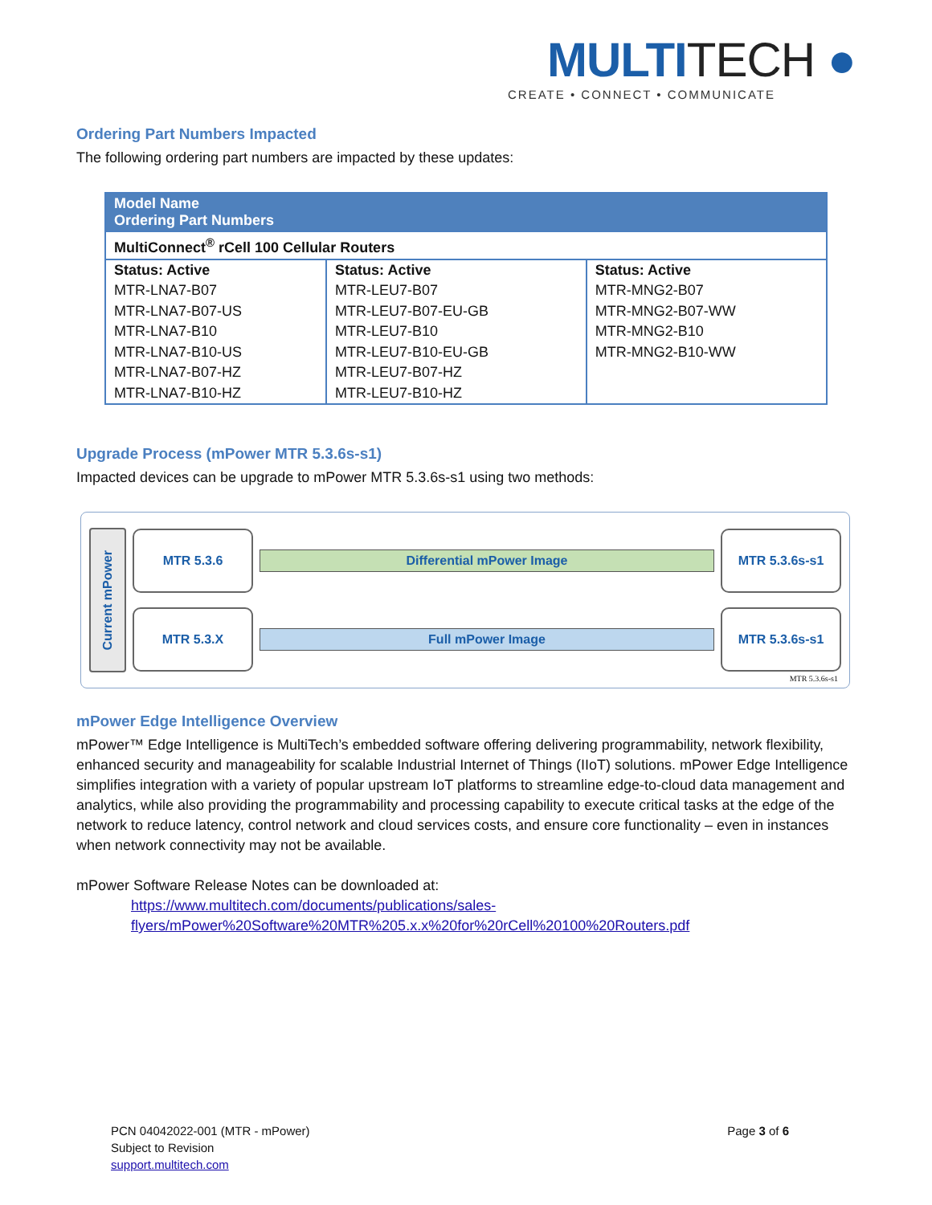MULTITECH ●
CREATE • CONNECT • COMMUNICATE
Ordering Part Numbers Impacted
The following ordering part numbers are impacted by these updates:
| Model Name Ordering Part Numbers | | |
| --- | --- | --- |
| MultiConnect<sup>®</sup> rCell 100 Cellular Routers | | |
| Status: Active | Status: Active | Status: Active |
| MTR-LNA7-B07 MTR-LNA7-B07-US MTR-LNA7-B10 MTR-LNA7-B10-US MTR-LNA7-B07-HZ MTR-LNA7-B10-HZ | MTR-LEU7-B07 MTR-LEU7-B07-EU-GB MTR-LEU7-B10 MTR-LEU7-B10-EU-GB MTR-LEU7-B07-HZ MTR-LEU7-B10-HZ | MTR-MNG2-B07 MTR-MNG2-B07-WW MTR-MNG2-B10 MTR-MNG2-B10-WW |
Upgrade Process (mPower MTR 5.3.6s-s1)
Impacted devices can be upgrade to mPower MTR 5.3.6s-s1 using two methods:
Current mPower
MTR 5.3.6
Differential mPower Image
MTR 5.3.6s-s1
MTR 5.3.X
Full mPower Image
MTR 5.3.6s-s1
MTR 5.3.6s-s1
mPower Edge Intelligence Overview
mPower™ Edge Intelligence is MultiTech’s embedded software offering delivering programmability, network flexibility, enhanced security and manageability for scalable Industrial Internet of Things (IIoT) solutions. mPower Edge Intelligence simplifies integration with a variety of popular upstream IoT platforms to streamline edge-to-cloud data management and analytics, while also providing the programmability and processing capability to execute critical tasks at the edge of the network to reduce latency, control network and cloud services costs, and ensure core functionality – even in instances when network connectivity may not be available.
mPower Software Release Notes can be downloaded at:
https://www.multitech.com/documents/publications/sales-
flyers/mPower%20Software%20MTR%205.x.x%20for%20rCell%20100%20Routers.pdf
PCN 04042022-001 (MTR - mPower)
Subject to Revision
support.multitech.com
Page 3 of 6